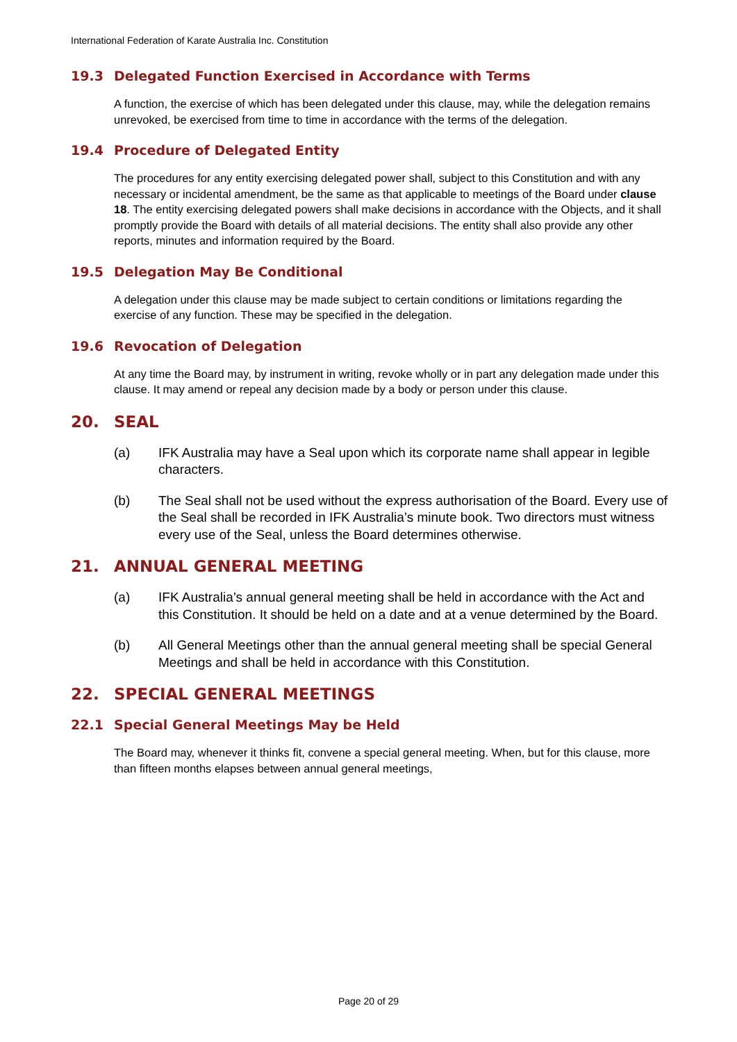International Federation of Karate Australia Inc. Constitution
19.3 Delegated Function Exercised in Accordance with Terms
A function, the exercise of which has been delegated under this clause, may, while the delegation remains unrevoked, be exercised from time to time in accordance with the terms of the delegation.
19.4 Procedure of Delegated Entity
The procedures for any entity exercising delegated power shall, subject to this Constitution and with any necessary or incidental amendment, be the same as that applicable to meetings of the Board under clause 18. The entity exercising delegated powers shall make decisions in accordance with the Objects, and it shall promptly provide the Board with details of all material decisions. The entity shall also provide any other reports, minutes and information required by the Board.
19.5 Delegation May Be Conditional
A delegation under this clause may be made subject to certain conditions or limitations regarding the exercise of any function. These may be specified in the delegation.
19.6 Revocation of Delegation
At any time the Board may, by instrument in writing, revoke wholly or in part any delegation made under this clause. It may amend or repeal any decision made by a body or person under this clause.
20. SEAL
(a) IFK Australia may have a Seal upon which its corporate name shall appear in legible characters.
(b) The Seal shall not be used without the express authorisation of the Board. Every use of the Seal shall be recorded in IFK Australia’s minute book. Two directors must witness every use of the Seal, unless the Board determines otherwise.
21. ANNUAL GENERAL MEETING
(a) IFK Australia’s annual general meeting shall be held in accordance with the Act and this Constitution. It should be held on a date and at a venue determined by the Board.
(b) All General Meetings other than the annual general meeting shall be special General Meetings and shall be held in accordance with this Constitution.
22. SPECIAL GENERAL MEETINGS
22.1 Special General Meetings May be Held
The Board may, whenever it thinks fit, convene a special general meeting. When, but for this clause, more than fifteen months elapses between annual general meetings,
Page 20 of 29